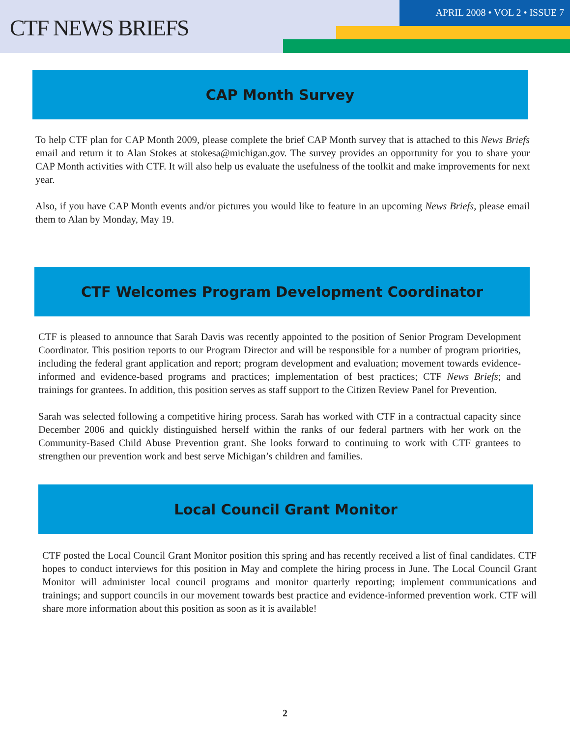CTF NEWS BRIEFS
APRIL 2008 • VOL 2 • ISSUE 7
CAP Month Survey
To help CTF plan for CAP Month 2009, please complete the brief CAP Month survey that is attached to this News Briefs email and return it to Alan Stokes at stokesa@michigan.gov. The survey provides an opportunity for you to share your CAP Month activities with CTF. It will also help us evaluate the usefulness of the toolkit and make improvements for next year.
Also, if you have CAP Month events and/or pictures you would like to feature in an upcoming News Briefs, please email them to Alan by Monday, May 19.
CTF Welcomes Program Development Coordinator
CTF is pleased to announce that Sarah Davis was recently appointed to the position of Senior Program Development Coordinator. This position reports to our Program Director and will be responsible for a number of program priorities, including the federal grant application and report; program development and evaluation; movement towards evidence-informed and evidence-based programs and practices; implementation of best practices; CTF News Briefs; and trainings for grantees. In addition, this position serves as staff support to the Citizen Review Panel for Prevention.
Sarah was selected following a competitive hiring process. Sarah has worked with CTF in a contractual capacity since December 2006 and quickly distinguished herself within the ranks of our federal partners with her work on the Community-Based Child Abuse Prevention grant. She looks forward to continuing to work with CTF grantees to strengthen our prevention work and best serve Michigan’s children and families.
Local Council Grant Monitor
CTF posted the Local Council Grant Monitor position this spring and has recently received a list of final candidates. CTF hopes to conduct interviews for this position in May and complete the hiring process in June. The Local Council Grant Monitor will administer local council programs and monitor quarterly reporting; implement communications and trainings; and support councils in our movement towards best practice and evidence-informed prevention work. CTF will share more information about this position as soon as it is available!
2